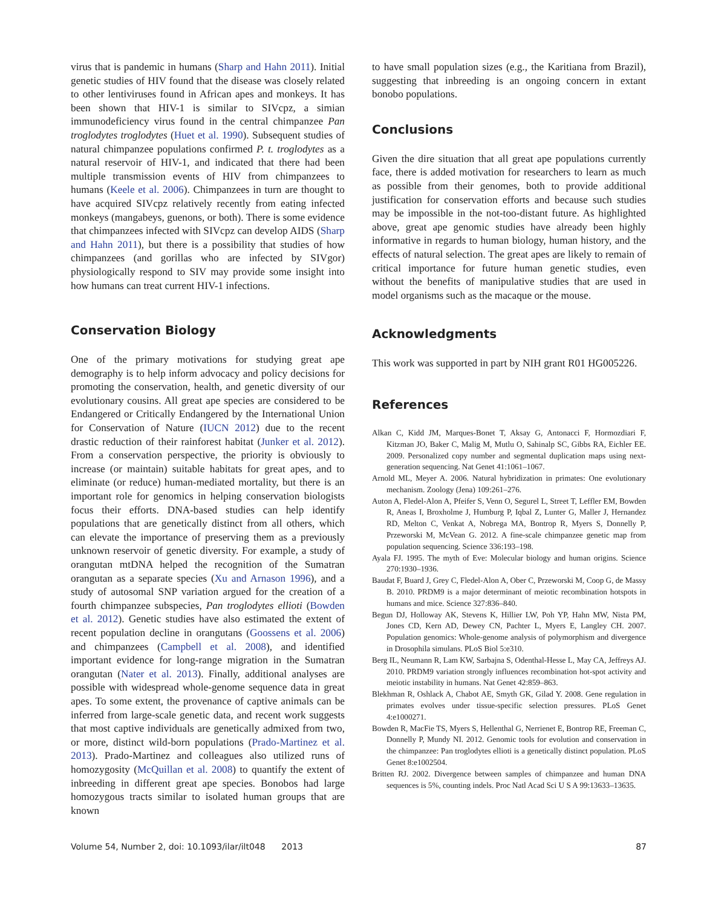virus that is pandemic in humans (Sharp and Hahn 2011). Initial genetic studies of HIV found that the disease was closely related to other lentiviruses found in African apes and monkeys. It has been shown that HIV-1 is similar to SIVcpz, a simian immunodeficiency virus found in the central chimpanzee Pan troglodytes troglodytes (Huet et al. 1990). Subsequent studies of natural chimpanzee populations confirmed P. t. troglodytes as a natural reservoir of HIV-1, and indicated that there had been multiple transmission events of HIV from chimpanzees to humans (Keele et al. 2006). Chimpanzees in turn are thought to have acquired SIVcpz relatively recently from eating infected monkeys (mangabeys, guenons, or both). There is some evidence that chimpanzees infected with SIVcpz can develop AIDS (Sharp and Hahn 2011), but there is a possibility that studies of how chimpanzees (and gorillas who are infected by SIVgor) physiologically respond to SIV may provide some insight into how humans can treat current HIV-1 infections.
Conservation Biology
One of the primary motivations for studying great ape demography is to help inform advocacy and policy decisions for promoting the conservation, health, and genetic diversity of our evolutionary cousins. All great ape species are considered to be Endangered or Critically Endangered by the International Union for Conservation of Nature (IUCN 2012) due to the recent drastic reduction of their rainforest habitat (Junker et al. 2012). From a conservation perspective, the priority is obviously to increase (or maintain) suitable habitats for great apes, and to eliminate (or reduce) human-mediated mortality, but there is an important role for genomics in helping conservation biologists focus their efforts. DNA-based studies can help identify populations that are genetically distinct from all others, which can elevate the importance of preserving them as a previously unknown reservoir of genetic diversity. For example, a study of orangutan mtDNA helped the recognition of the Sumatran orangutan as a separate species (Xu and Arnason 1996), and a study of autosomal SNP variation argued for the creation of a fourth chimpanzee subspecies, Pan troglodytes ellioti (Bowden et al. 2012). Genetic studies have also estimated the extent of recent population decline in orangutans (Goossens et al. 2006) and chimpanzees (Campbell et al. 2008), and identified important evidence for long-range migration in the Sumatran orangutan (Nater et al. 2013). Finally, additional analyses are possible with widespread whole-genome sequence data in great apes. To some extent, the provenance of captive animals can be inferred from large-scale genetic data, and recent work suggests that most captive individuals are genetically admixed from two, or more, distinct wild-born populations (Prado-Martinez et al. 2013). Prado-Martinez and colleagues also utilized runs of homozygosity (McQuillan et al. 2008) to quantify the extent of inbreeding in different great ape species. Bonobos had large homozygous tracts similar to isolated human groups that are known
to have small population sizes (e.g., the Karitiana from Brazil), suggesting that inbreeding is an ongoing concern in extant bonobo populations.
Conclusions
Given the dire situation that all great ape populations currently face, there is added motivation for researchers to learn as much as possible from their genomes, both to provide additional justification for conservation efforts and because such studies may be impossible in the not-too-distant future. As highlighted above, great ape genomic studies have already been highly informative in regards to human biology, human history, and the effects of natural selection. The great apes are likely to remain of critical importance for future human genetic studies, even without the benefits of manipulative studies that are used in model organisms such as the macaque or the mouse.
Acknowledgments
This work was supported in part by NIH grant R01 HG005226.
References
Alkan C, Kidd JM, Marques-Bonet T, Aksay G, Antonacci F, Hormozdiari F, Kitzman JO, Baker C, Malig M, Mutlu O, Sahinalp SC, Gibbs RA, Eichler EE. 2009. Personalized copy number and segmental duplication maps using next-generation sequencing. Nat Genet 41:1061–1067.
Arnold ML, Meyer A. 2006. Natural hybridization in primates: One evolutionary mechanism. Zoology (Jena) 109:261–276.
Auton A, Fledel-Alon A, Pfeifer S, Venn O, Segurel L, Street T, Leffler EM, Bowden R, Aneas I, Broxholme J, Humburg P, Iqbal Z, Lunter G, Maller J, Hernandez RD, Melton C, Venkat A, Nobrega MA, Bontrop R, Myers S, Donnelly P, Przeworski M, McVean G. 2012. A fine-scale chimpanzee genetic map from population sequencing. Science 336:193–198.
Ayala FJ. 1995. The myth of Eve: Molecular biology and human origins. Science 270:1930–1936.
Baudat F, Buard J, Grey C, Fledel-Alon A, Ober C, Przeworski M, Coop G, de Massy B. 2010. PRDM9 is a major determinant of meiotic recombination hotspots in humans and mice. Science 327:836–840.
Begun DJ, Holloway AK, Stevens K, Hillier LW, Poh YP, Hahn MW, Nista PM, Jones CD, Kern AD, Dewey CN, Pachter L, Myers E, Langley CH. 2007. Population genomics: Whole-genome analysis of polymorphism and divergence in Drosophila simulans. PLoS Biol 5:e310.
Berg IL, Neumann R, Lam KW, Sarbajna S, Odenthal-Hesse L, May CA, Jeffreys AJ. 2010. PRDM9 variation strongly influences recombination hot-spot activity and meiotic instability in humans. Nat Genet 42:859–863.
Blekhman R, Oshlack A, Chabot AE, Smyth GK, Gilad Y. 2008. Gene regulation in primates evolves under tissue-specific selection pressures. PLoS Genet 4:e1000271.
Bowden R, MacFie TS, Myers S, Hellenthal G, Nerrienet E, Bontrop RE, Freeman C, Donnelly P, Mundy NI. 2012. Genomic tools for evolution and conservation in the chimpanzee: Pan troglodytes ellioti is a genetically distinct population. PLoS Genet 8:e1002504.
Britten RJ. 2002. Divergence between samples of chimpanzee and human DNA sequences is 5%, counting indels. Proc Natl Acad Sci U S A 99:13633–13635.
Volume 54, Number 2, doi: 10.1093/ilar/ilt048 2013 87